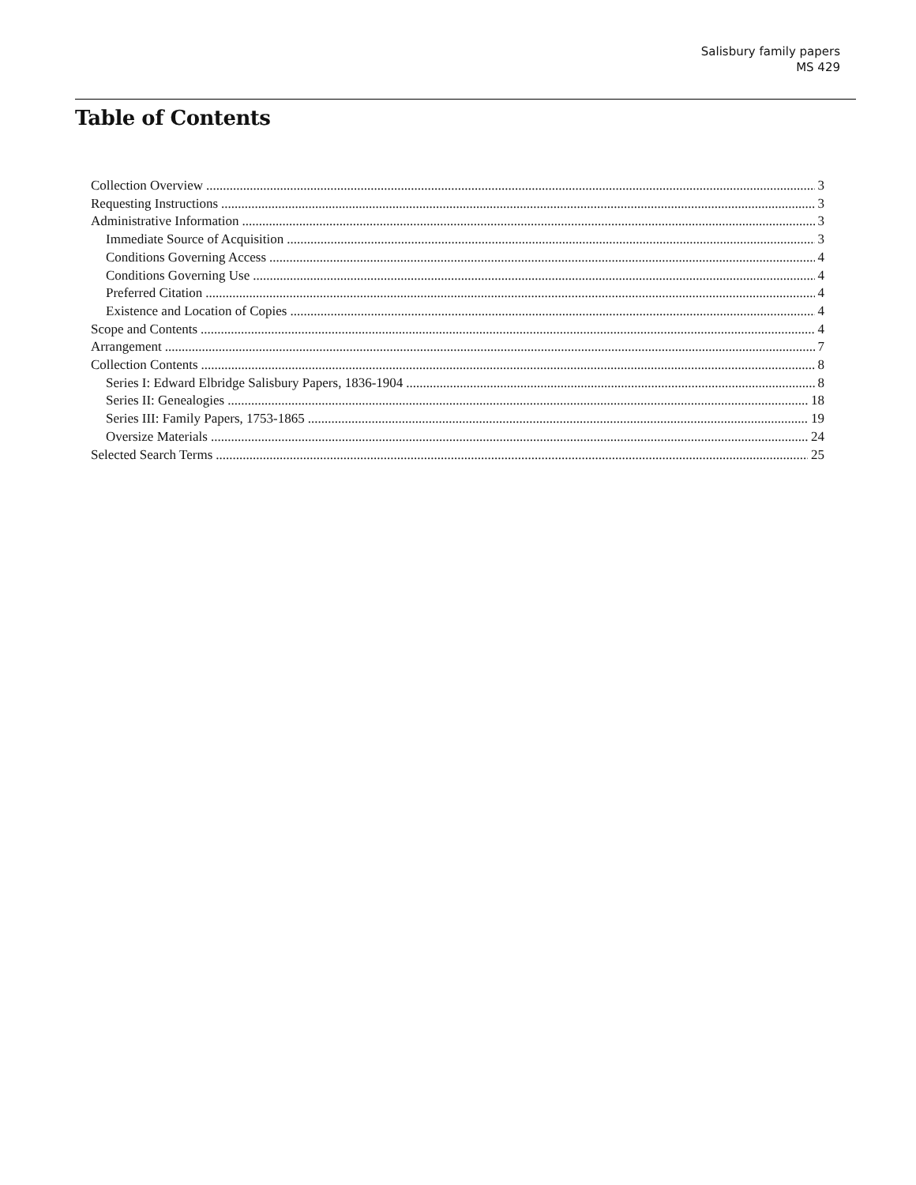Salisbury family papers
MS 429
Table of Contents
Collection Overview 3
Requesting Instructions 3
Administrative Information 3
Immediate Source of Acquisition 3
Conditions Governing Access 4
Conditions Governing Use 4
Preferred Citation 4
Existence and Location of Copies 4
Scope and Contents 4
Arrangement 7
Collection Contents 8
Series I: Edward Elbridge Salisbury Papers, 1836-1904 8
Series II: Genealogies 18
Series III: Family Papers, 1753-1865 19
Oversize Materials 24
Selected Search Terms 25